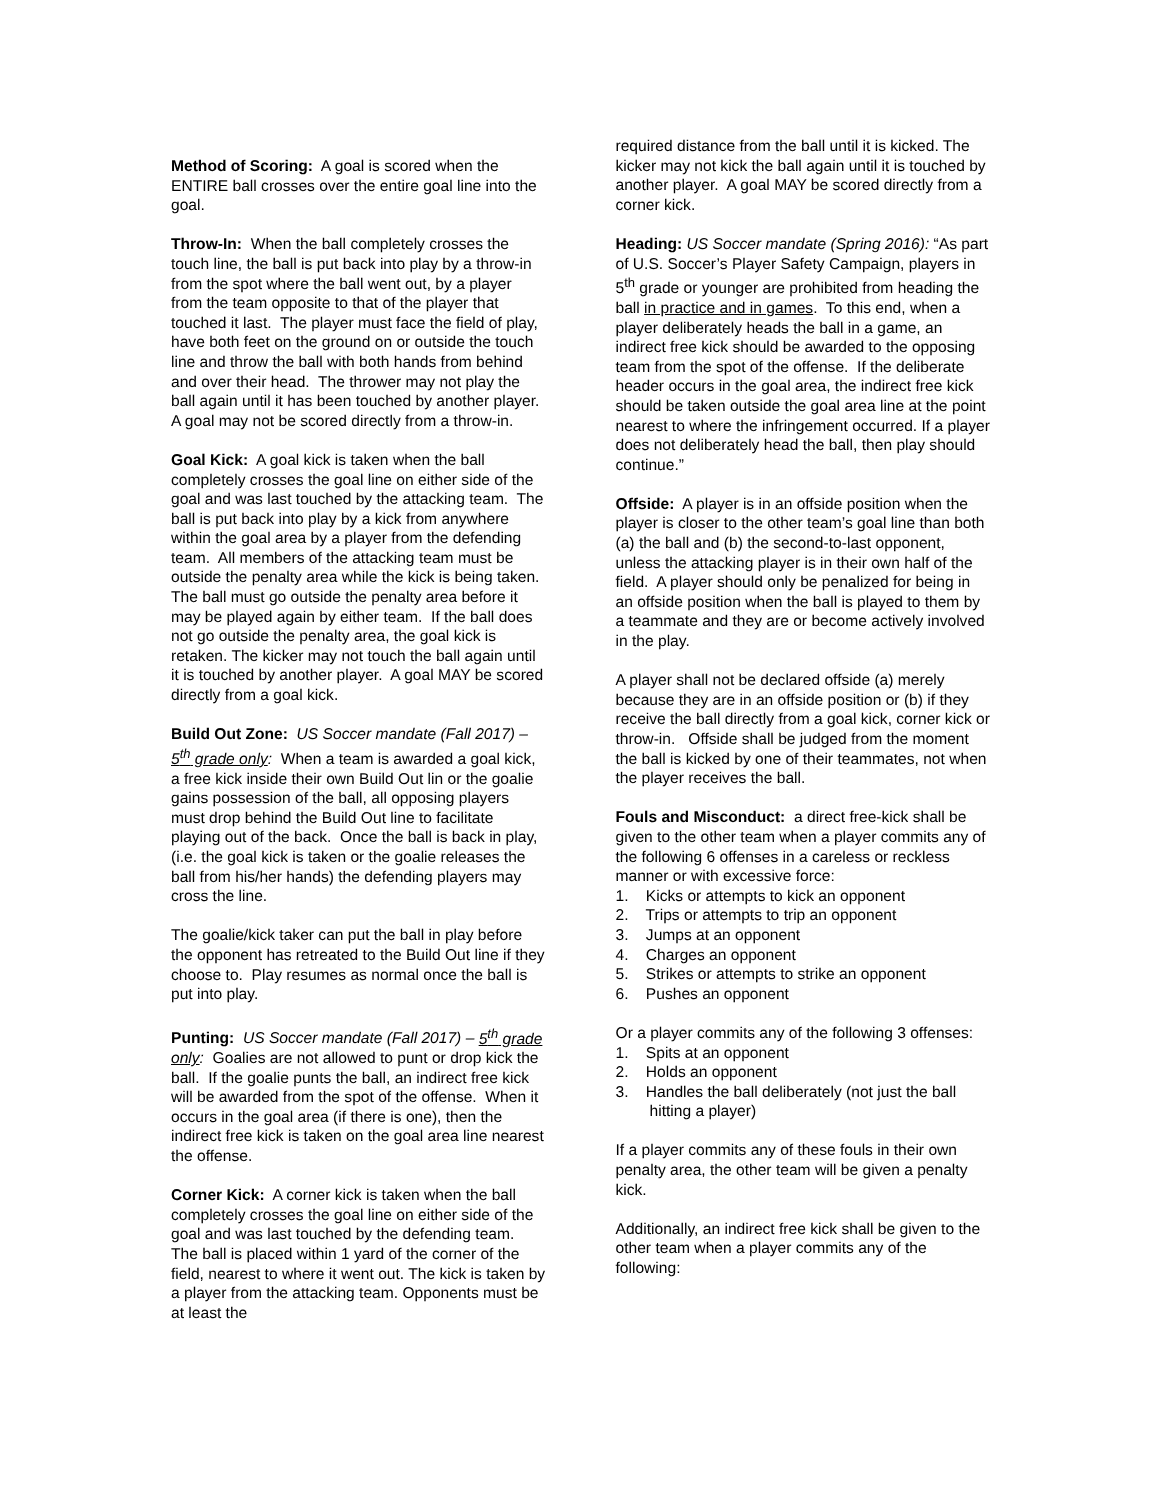Method of Scoring: A goal is scored when the ENTIRE ball crosses over the entire goal line into the goal.
Throw-In: When the ball completely crosses the touch line, the ball is put back into play by a throw-in from the spot where the ball went out, by a player from the team opposite to that of the player that touched it last. The player must face the field of play, have both feet on the ground on or outside the touch line and throw the ball with both hands from behind and over their head. The thrower may not play the ball again until it has been touched by another player. A goal may not be scored directly from a throw-in.
Goal Kick: A goal kick is taken when the ball completely crosses the goal line on either side of the goal and was last touched by the attacking team. The ball is put back into play by a kick from anywhere within the goal area by a player from the defending team. All members of the attacking team must be outside the penalty area while the kick is being taken. The ball must go outside the penalty area before it may be played again by either team. If the ball does not go outside the penalty area, the goal kick is retaken. The kicker may not touch the ball again until it is touched by another player. A goal MAY be scored directly from a goal kick.
Build Out Zone: US Soccer mandate (Fall 2017) – 5<sup>th</sup> grade only: When a team is awarded a goal kick, a free kick inside their own Build Out lin or the goalie gains possession of the ball, all opposing players must drop behind the Build Out line to facilitate playing out of the back. Once the ball is back in play, (i.e. the goal kick is taken or the goalie releases the ball from his/her hands) the defending players may cross the line.
The goalie/kick taker can put the ball in play before the opponent has retreated to the Build Out line if they choose to. Play resumes as normal once the ball is put into play.
Punting: US Soccer mandate (Fall 2017) – 5<sup>th</sup> grade only: Goalies are not allowed to punt or drop kick the ball. If the goalie punts the ball, an indirect free kick will be awarded from the spot of the offense. When it occurs in the goal area (if there is one), then the indirect free kick is taken on the goal area line nearest the offense.
Corner Kick: A corner kick is taken when the ball completely crosses the goal line on either side of the goal and was last touched by the defending team. The ball is placed within 1 yard of the corner of the field, nearest to where it went out. The kick is taken by a player from the attacking team. Opponents must be at least the
required distance from the ball until it is kicked. The kicker may not kick the ball again until it is touched by another player. A goal MAY be scored directly from a corner kick.
Heading: US Soccer mandate (Spring 2016): “As part of U.S. Soccer’s Player Safety Campaign, players in 5<sup>th</sup> grade or younger are prohibited from heading the ball in practice and in games. To this end, when a player deliberately heads the ball in a game, an indirect free kick should be awarded to the opposing team from the spot of the offense. If the deliberate header occurs in the goal area, the indirect free kick should be taken outside the goal area line at the point nearest to where the infringement occurred. If a player does not deliberately head the ball, then play should continue.”
Offside: A player is in an offside position when the player is closer to the other team’s goal line than both (a) the ball and (b) the second-to-last opponent, unless the attacking player is in their own half of the field. A player should only be penalized for being in an offside position when the ball is played to them by a teammate and they are or become actively involved in the play.
A player shall not be declared offside (a) merely because they are in an offside position or (b) if they receive the ball directly from a goal kick, corner kick or throw-in. Offside shall be judged from the moment the ball is kicked by one of their teammates, not when the player receives the ball.
Fouls and Misconduct: a direct free-kick shall be given to the other team when a player commits any of the following 6 offenses in a careless or reckless manner or with excessive force:
1. Kicks or attempts to kick an opponent
2. Trips or attempts to trip an opponent
3. Jumps at an opponent
4. Charges an opponent
5. Strikes or attempts to strike an opponent
6. Pushes an opponent
Or a player commits any of the following 3 offenses:
1. Spits at an opponent
2. Holds an opponent
3. Handles the ball deliberately (not just the ball hitting a player)
If a player commits any of these fouls in their own penalty area, the other team will be given a penalty kick.
Additionally, an indirect free kick shall be given to the other team when a player commits any of the following: